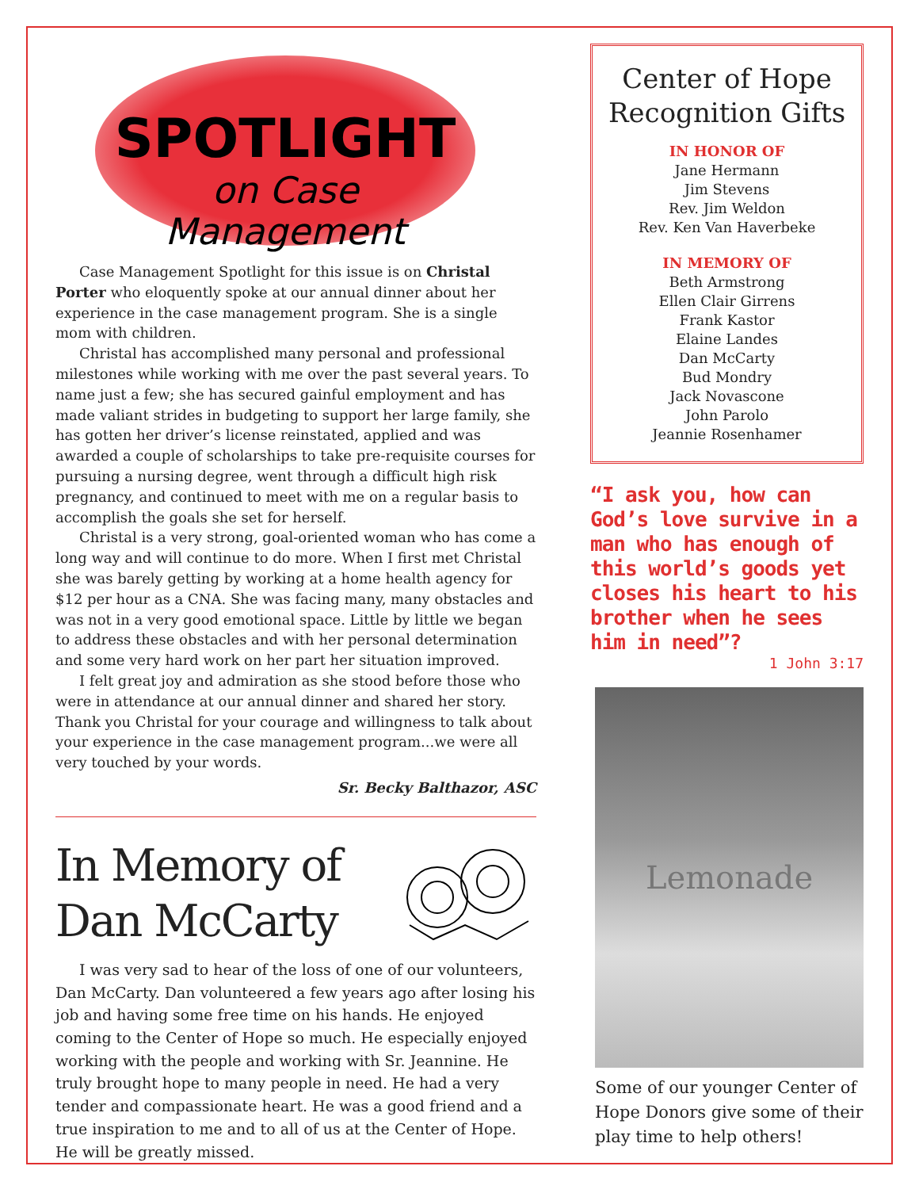SPOTLIGHT
on Case
Management
Case Management Spotlight for this issue is on Christal Porter who eloquently spoke at our annual dinner about her experience in the case management program. She is a single mom with children.
Christal has accomplished many personal and professional milestones while working with me over the past several years. To name just a few; she has secured gainful employment and has made valiant strides in budgeting to support her large family, she has gotten her driver’s license reinstated, applied and was awarded a couple of scholarships to take pre-requisite courses for pursuing a nursing degree, went through a difficult high risk pregnancy, and continued to meet with me on a regular basis to accomplish the goals she set for herself.
Christal is a very strong, goal-oriented woman who has come a long way and will continue to do more. When I first met Christal she was barely getting by working at a home health agency for $12 per hour as a CNA. She was facing many, many obstacles and was not in a very good emotional space. Little by little we began to address these obstacles and with her personal determination and some very hard work on her part her situation improved.
I felt great joy and admiration as she stood before those who were in attendance at our annual dinner and shared her story. Thank you Christal for your courage and willingness to talk about your experience in the case management program...we were all very touched by your words.
Sr. Becky Balthazor, ASC
In Memory of
Dan McCarty
I was very sad to hear of the loss of one of our volunteers, Dan McCarty. Dan volunteered a few years ago after losing his job and having some free time on his hands. He enjoyed coming to the Center of Hope so much. He especially enjoyed working with the people and working with Sr. Jeannine. He truly brought hope to many people in need. He had a very tender and compassionate heart. He was a good friend and a true inspiration to me and to all of us at the Center of Hope. He will be greatly missed.
Center of Hope
Recognition Gifts
IN HONOR OF
Jane Hermann
Jim Stevens
Rev. Jim Weldon
Rev. Ken Van Haverbeke
IN MEMORY OF
Beth Armstrong
Ellen Clair Girrens
Frank Kastor
Elaine Landes
Dan McCarty
Bud Mondry
Jack Novascone
John Parolo
Jeannie Rosenhamer
“I ask you, how can God’s love survive in a man who has enough of this world’s goods yet closes his heart to his brother when he sees him in need”?
1 John 3:17
Lemonade
Some of our younger Center of Hope Donors give some of their play time to help others!